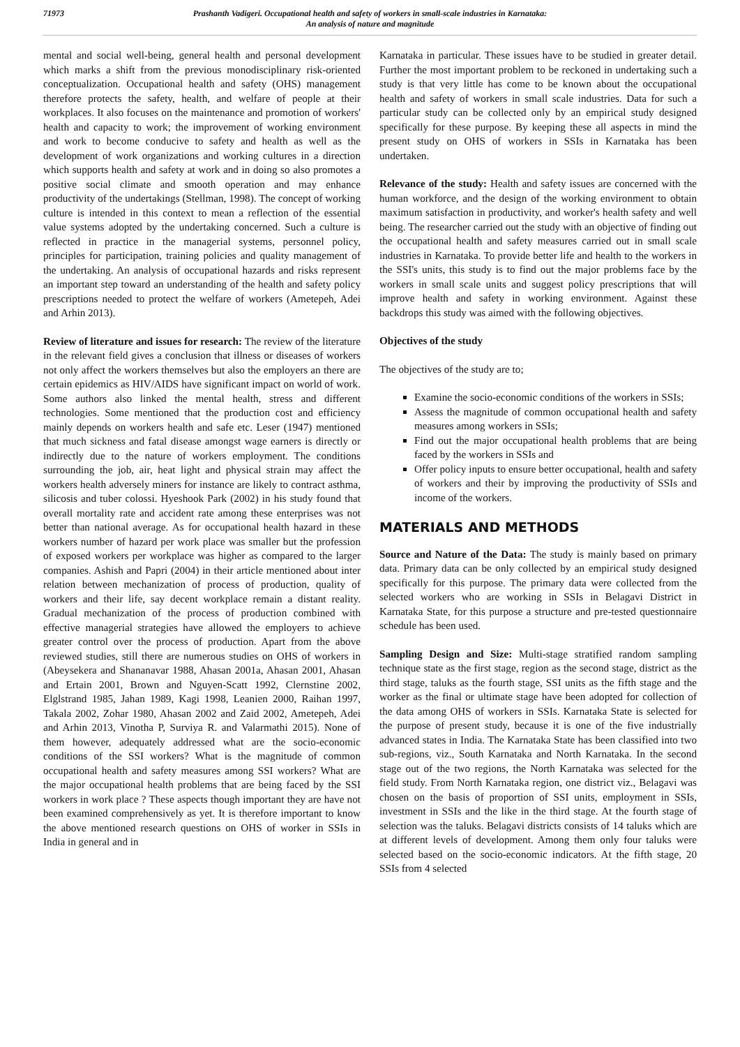71973
Prashanth Vadigeri. Occupational health and safety of workers in small-scale industries in Karnataka:
An analysis of nature and magnitude
mental and social well-being, general health and personal development which marks a shift from the previous monodisciplinary risk-oriented conceptualization. Occupational health and safety (OHS) management therefore protects the safety, health, and welfare of people at their workplaces. It also focuses on the maintenance and promotion of workers' health and capacity to work; the improvement of working environment and work to become conducive to safety and health as well as the development of work organizations and working cultures in a direction which supports health and safety at work and in doing so also promotes a positive social climate and smooth operation and may enhance productivity of the undertakings (Stellman, 1998). The concept of working culture is intended in this context to mean a reflection of the essential value systems adopted by the undertaking concerned. Such a culture is reflected in practice in the managerial systems, personnel policy, principles for participation, training policies and quality management of the undertaking. An analysis of occupational hazards and risks represent an important step toward an understanding of the health and safety policy prescriptions needed to protect the welfare of workers (Ametepeh, Adei and Arhin 2013).
Review of literature and issues for research: The review of the literature in the relevant field gives a conclusion that illness or diseases of workers not only affect the workers themselves but also the employers an there are certain epidemics as HIV/AIDS have significant impact on world of work. Some authors also linked the mental health, stress and different technologies. Some mentioned that the production cost and efficiency mainly depends on workers health and safe etc. Leser (1947) mentioned that much sickness and fatal disease amongst wage earners is directly or indirectly due to the nature of workers employment. The conditions surrounding the job, air, heat light and physical strain may affect the workers health adversely miners for instance are likely to contract asthma, silicosis and tuber colossi. Hyeshook Park (2002) in his study found that overall mortality rate and accident rate among these enterprises was not better than national average. As for occupational health hazard in these workers number of hazard per work place was smaller but the profession of exposed workers per workplace was higher as compared to the larger companies. Ashish and Papri (2004) in their article mentioned about inter relation between mechanization of process of production, quality of workers and their life, say decent workplace remain a distant reality. Gradual mechanization of the process of production combined with effective managerial strategies have allowed the employers to achieve greater control over the process of production. Apart from the above reviewed studies, still there are numerous studies on OHS of workers in (Abeysekera and Shananavar 1988, Ahasan 2001a, Ahasan 2001, Ahasan and Ertain 2001, Brown and Nguyen-Scatt 1992, Clernstine 2002, Elglstrand 1985, Jahan 1989, Kagi 1998, Leanien 2000, Raihan 1997, Takala 2002, Zohar 1980, Ahasan 2002 and Zaid 2002, Ametepeh, Adei and Arhin 2013, Vinotha P, Surviya R. and Valarmathi 2015). None of them however, adequately addressed what are the socio-economic conditions of the SSI workers? What is the magnitude of common occupational health and safety measures among SSI workers? What are the major occupational health problems that are being faced by the SSI workers in work place ? These aspects though important they are have not been examined comprehensively as yet. It is therefore important to know the above mentioned research questions on OHS of worker in SSIs in India in general and in
Karnataka in particular. These issues have to be studied in greater detail. Further the most important problem to be reckoned in undertaking such a study is that very little has come to be known about the occupational health and safety of workers in small scale industries. Data for such a particular study can be collected only by an empirical study designed specifically for these purpose. By keeping these all aspects in mind the present study on OHS of workers in SSIs in Karnataka has been undertaken.
Relevance of the study: Health and safety issues are concerned with the human workforce, and the design of the working environment to obtain maximum satisfaction in productivity, and worker's health safety and well being. The researcher carried out the study with an objective of finding out the occupational health and safety measures carried out in small scale industries in Karnataka. To provide better life and health to the workers in the SSI's units, this study is to find out the major problems face by the workers in small scale units and suggest policy prescriptions that will improve health and safety in working environment. Against these backdrops this study was aimed with the following objectives.
Objectives of the study
The objectives of the study are to;
Examine the socio-economic conditions of the workers in SSIs;
Assess the magnitude of common occupational health and safety measures among workers in SSIs;
Find out the major occupational health problems that are being faced by the workers in SSIs and
Offer policy inputs to ensure better occupational, health and safety of workers and their by improving the productivity of SSIs and income of the workers.
MATERIALS AND METHODS
Source and Nature of the Data: The study is mainly based on primary data. Primary data can be only collected by an empirical study designed specifically for this purpose. The primary data were collected from the selected workers who are working in SSIs in Belagavi District in Karnataka State, for this purpose a structure and pre-tested questionnaire schedule has been used.
Sampling Design and Size: Multi-stage stratified random sampling technique state as the first stage, region as the second stage, district as the third stage, taluks as the fourth stage, SSI units as the fifth stage and the worker as the final or ultimate stage have been adopted for collection of the data among OHS of workers in SSIs. Karnataka State is selected for the purpose of present study, because it is one of the five industrially advanced states in India. The Karnataka State has been classified into two sub-regions, viz., South Karnataka and North Karnataka. In the second stage out of the two regions, the North Karnataka was selected for the field study. From North Karnataka region, one district viz., Belagavi was chosen on the basis of proportion of SSI units, employment in SSIs, investment in SSIs and the like in the third stage. At the fourth stage of selection was the taluks. Belagavi districts consists of 14 taluks which are at different levels of development. Among them only four taluks were selected based on the socio-economic indicators. At the fifth stage, 20 SSIs from 4 selected